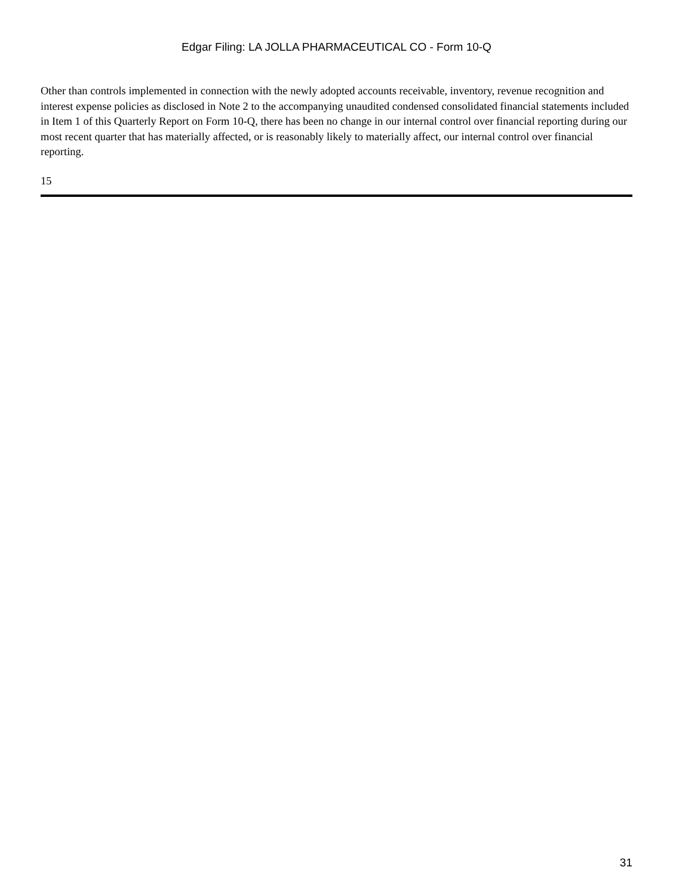Edgar Filing: LA JOLLA PHARMACEUTICAL CO - Form 10-Q
Other than controls implemented in connection with the newly adopted accounts receivable, inventory, revenue recognition and interest expense policies as disclosed in Note 2 to the accompanying unaudited condensed consolidated financial statements included in Item 1 of this Quarterly Report on Form 10-Q, there has been no change in our internal control over financial reporting during our most recent quarter that has materially affected, or is reasonably likely to materially affect, our internal control over financial reporting.
15
31